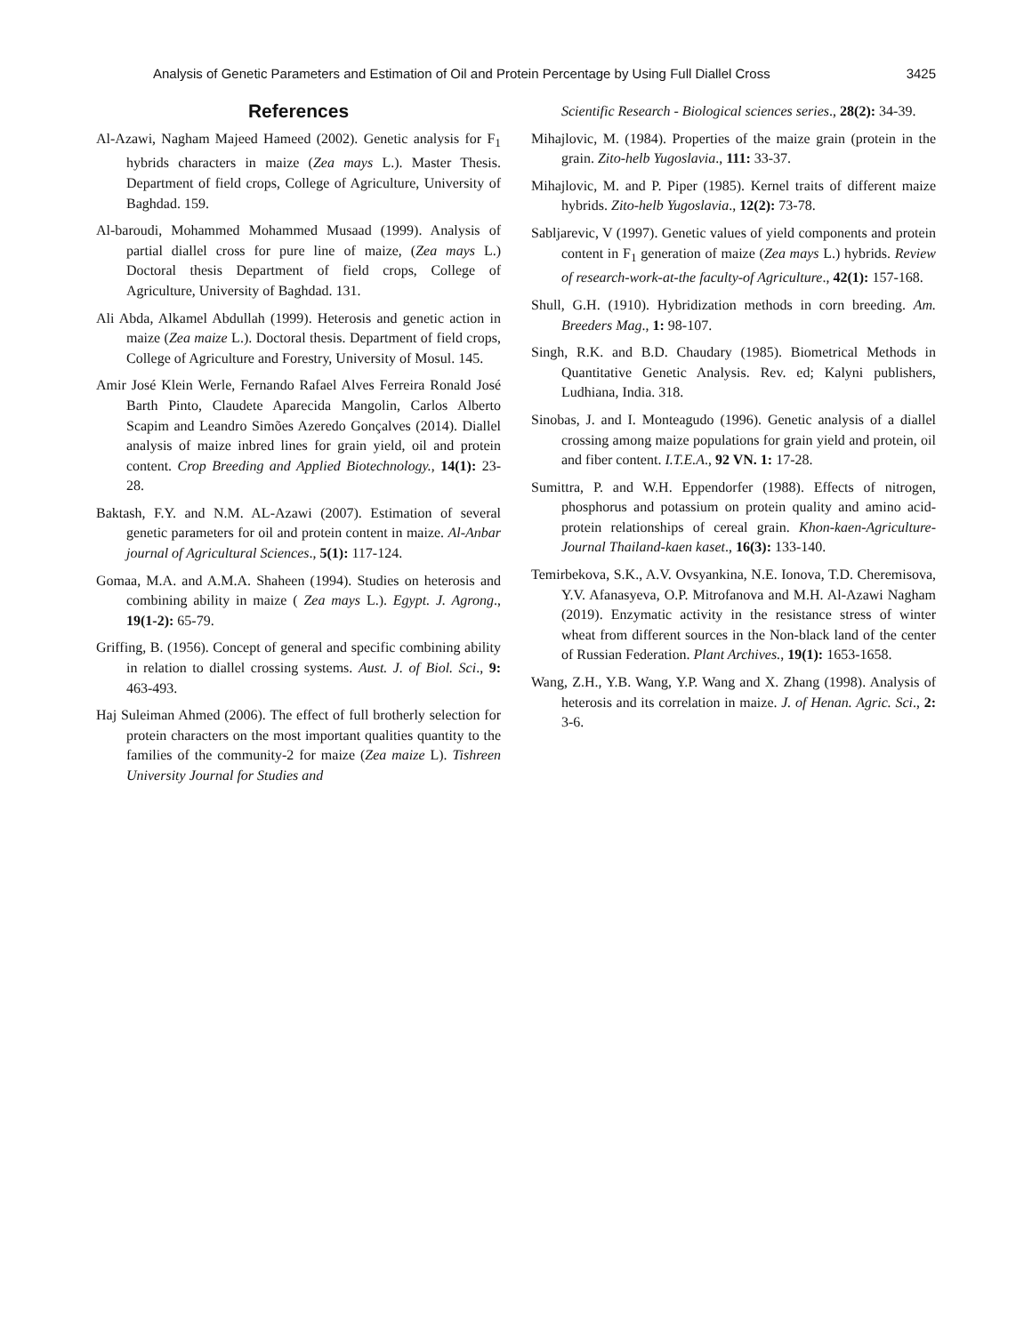Analysis of Genetic Parameters and Estimation of Oil and Protein Percentage by Using Full Diallel Cross 3425
References
Al-Azawi, Nagham Majeed Hameed (2002). Genetic analysis for F<sub>1</sub> hybrids characters in maize (Zea mays L.). Master Thesis. Department of field crops, College of Agriculture, University of Baghdad. 159.
Al-baroudi, Mohammed Mohammed Musaad (1999). Analysis of partial diallel cross for pure line of maize, (Zea mays L.) Doctoral thesis Department of field crops, College of Agriculture, University of Baghdad. 131.
Ali Abda, Alkamel Abdullah (1999). Heterosis and genetic action in maize (Zea maize L.). Doctoral thesis. Department of field crops, College of Agriculture and Forestry, University of Mosul. 145.
Amir José Klein Werle, Fernando Rafael Alves Ferreira Ronald José Barth Pinto, Claudete Aparecida Mangolin, Carlos Alberto Scapim and Leandro Simões Azeredo Gonçalves (2014). Diallel analysis of maize inbred lines for grain yield, oil and protein content. Crop Breeding and Applied Biotechnology., 14(1): 23-28.
Baktash, F.Y. and N.M. AL-Azawi (2007). Estimation of several genetic parameters for oil and protein content in maize. Al-Anbar journal of Agricultural Sciences., 5(1): 117-124.
Gomaa, M.A. and A.M.A. Shaheen (1994). Studies on heterosis and combining ability in maize ( Zea mays L.). Egypt. J. Agrong., 19(1-2): 65-79.
Griffing, B. (1956). Concept of general and specific combining ability in relation to diallel crossing systems. Aust. J. of Biol. Sci., 9: 463-493.
Haj Suleiman Ahmed (2006). The effect of full brotherly selection for protein characters on the most important qualities quantity to the families of the community-2 for maize (Zea maize L). Tishreen University Journal for Studies and
Scientific Research - Biological sciences series., 28(2): 34-39.
Mihajlovic, M. (1984). Properties of the maize grain (protein in the grain. Zito-helb Yugoslavia., 111: 33-37.
Mihajlovic, M. and P. Piper (1985). Kernel traits of different maize hybrids. Zito-helb Yugoslavia., 12(2): 73-78.
Sabljarevic, V (1997). Genetic values of yield components and protein content in F<sub>1</sub> generation of maize (Zea mays L.) hybrids. Review of research-work-at-the faculty-of Agriculture., 42(1): 157-168.
Shull, G.H. (1910). Hybridization methods in corn breeding. Am. Breeders Mag., 1: 98-107.
Singh, R.K. and B.D. Chaudary (1985). Biometrical Methods in Quantitative Genetic Analysis. Rev. ed; Kalyni publishers, Ludhiana, India. 318.
Sinobas, J. and I. Monteagudo (1996). Genetic analysis of a diallel crossing among maize populations for grain yield and protein, oil and fiber content. I.T.E.A., 92 VN. 1: 17-28.
Sumittra, P. and W.H. Eppendorfer (1988). Effects of nitrogen, phosphorus and potassium on protein quality and amino acid-protein relationships of cereal grain. Khon-kaen-Agriculture-Journal Thailand-kaen kaset., 16(3): 133-140.
Temirbekova, S.K., A.V. Ovsyankina, N.E. Ionova, T.D. Cheremisova, Y.V. Afanasyeva, O.P. Mitrofanova and M.H. Al-Azawi Nagham (2019). Enzymatic activity in the resistance stress of winter wheat from different sources in the Non-black land of the center of Russian Federation. Plant Archives., 19(1): 1653-1658.
Wang, Z.H., Y.B. Wang, Y.P. Wang and X. Zhang (1998). Analysis of heterosis and its correlation in maize. J. of Henan. Agric. Sci., 2: 3-6.